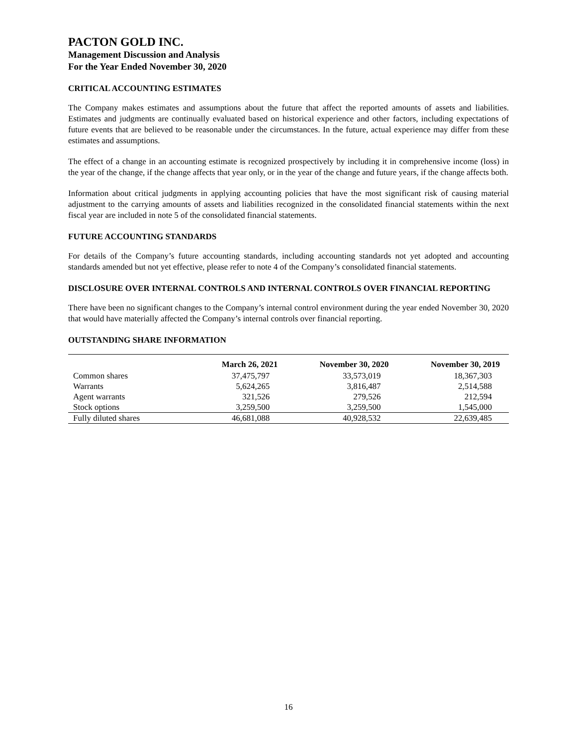PACTON GOLD INC.
Management Discussion and Analysis
For the Year Ended November 30, 2020
CRITICAL ACCOUNTING ESTIMATES
The Company makes estimates and assumptions about the future that affect the reported amounts of assets and liabilities. Estimates and judgments are continually evaluated based on historical experience and other factors, including expectations of future events that are believed to be reasonable under the circumstances. In the future, actual experience may differ from these estimates and assumptions.
The effect of a change in an accounting estimate is recognized prospectively by including it in comprehensive income (loss) in the year of the change, if the change affects that year only, or in the year of the change and future years, if the change affects both.
Information about critical judgments in applying accounting policies that have the most significant risk of causing material adjustment to the carrying amounts of assets and liabilities recognized in the consolidated financial statements within the next fiscal year are included in note 5 of the consolidated financial statements.
FUTURE ACCOUNTING STANDARDS
For details of the Company’s future accounting standards, including accounting standards not yet adopted and accounting standards amended but not yet effective, please refer to note 4 of the Company’s consolidated financial statements.
DISCLOSURE OVER INTERNAL CONTROLS AND INTERNAL CONTROLS OVER FINANCIAL REPORTING
There have been no significant changes to the Company’s internal control environment during the year ended November 30, 2020 that would have materially affected the Company’s internal controls over financial reporting.
OUTSTANDING SHARE INFORMATION
| | March 26, 2021 | November 30, 2020 | November 30, 2019 |
| --- | --- | --- | --- |
| Common shares | 37,475,797 | 33,573,019 | 18,367,303 |
| Warrants | 5,624,265 | 3,816,487 | 2,514,588 |
| Agent warrants | 321,526 | 279,526 | 212,594 |
| Stock options | 3,259,500 | 3,259,500 | 1,545,000 |
| Fully diluted shares | 46,681,088 | 40,928,532 | 22,639,485 |
16